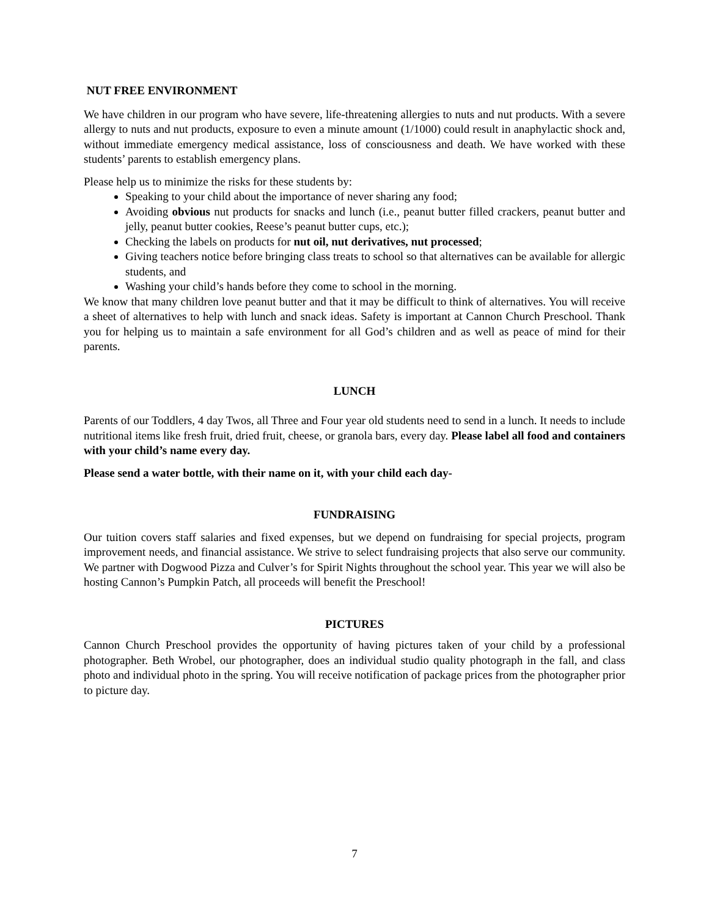NUT FREE ENVIRONMENT
We have children in our program who have severe, life-threatening allergies to nuts and nut products. With a severe allergy to nuts and nut products, exposure to even a minute amount (1/1000) could result in anaphylactic shock and, without immediate emergency medical assistance, loss of consciousness and death. We have worked with these students’ parents to establish emergency plans.
Please help us to minimize the risks for these students by:
Speaking to your child about the importance of never sharing any food;
Avoiding obvious nut products for snacks and lunch (i.e., peanut butter filled crackers, peanut butter and jelly, peanut butter cookies, Reese’s peanut butter cups, etc.);
Checking the labels on products for nut oil, nut derivatives, nut processed;
Giving teachers notice before bringing class treats to school so that alternatives can be available for allergic students, and
Washing your child’s hands before they come to school in the morning.
We know that many children love peanut butter and that it may be difficult to think of alternatives. You will receive a sheet of alternatives to help with lunch and snack ideas. Safety is important at Cannon Church Preschool. Thank you for helping us to maintain a safe environment for all God’s children and as well as peace of mind for their parents.
LUNCH
Parents of our Toddlers, 4 day Twos, all Three and Four year old students need to send in a lunch. It needs to include nutritional items like fresh fruit, dried fruit, cheese, or granola bars, every day. Please label all food and containers with your child’s name every day.
Please send a water bottle, with their name on it, with your child each day-
FUNDRAISING
Our tuition covers staff salaries and fixed expenses, but we depend on fundraising for special projects, program improvement needs, and financial assistance. We strive to select fundraising projects that also serve our community. We partner with Dogwood Pizza and Culver’s for Spirit Nights throughout the school year. This year we will also be hosting Cannon’s Pumpkin Patch, all proceeds will benefit the Preschool!
PICTURES
Cannon Church Preschool provides the opportunity of having pictures taken of your child by a professional photographer. Beth Wrobel, our photographer, does an individual studio quality photograph in the fall, and class photo and individual photo in the spring. You will receive notification of package prices from the photographer prior to picture day.
7